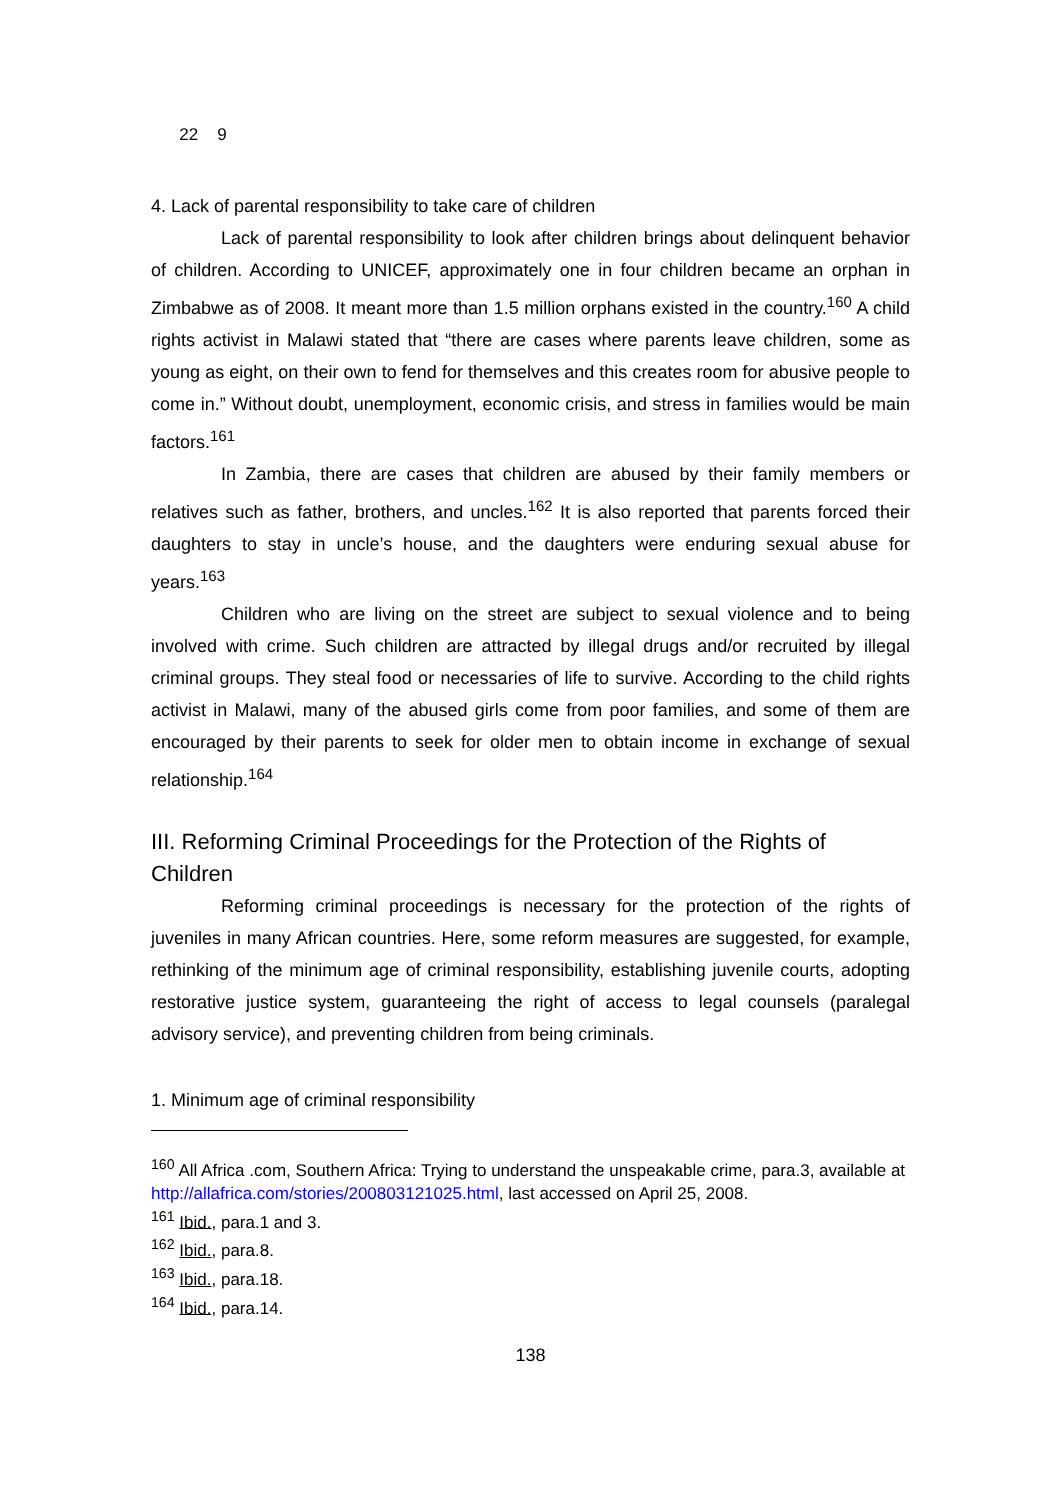22 9
4. Lack of parental responsibility to take care of children
Lack of parental responsibility to look after children brings about delinquent behavior of children. According to UNICEF, approximately one in four children became an orphan in Zimbabwe as of 2008. It meant more than 1.5 million orphans existed in the country.<sup>160</sup> A child rights activist in Malawi stated that “there are cases where parents leave children, some as young as eight, on their own to fend for themselves and this creates room for abusive people to come in.” Without doubt, unemployment, economic crisis, and stress in families would be main factors.<sup>161</sup>
In Zambia, there are cases that children are abused by their family members or relatives such as father, brothers, and uncles.<sup>162</sup> It is also reported that parents forced their daughters to stay in uncle’s house, and the daughters were enduring sexual abuse for years.<sup>163</sup>
Children who are living on the street are subject to sexual violence and to being involved with crime. Such children are attracted by illegal drugs and/or recruited by illegal criminal groups. They steal food or necessaries of life to survive. According to the child rights activist in Malawi, many of the abused girls come from poor families, and some of them are encouraged by their parents to seek for older men to obtain income in exchange of sexual relationship.<sup>164</sup>
III. Reforming Criminal Proceedings for the Protection of the Rights of Children
Reforming criminal proceedings is necessary for the protection of the rights of juveniles in many African countries. Here, some reform measures are suggested, for example, rethinking of the minimum age of criminal responsibility, establishing juvenile courts, adopting restorative justice system, guaranteeing the right of access to legal counsels (paralegal advisory service), and preventing children from being criminals.
1. Minimum age of criminal responsibility
<sup>160</sup> All Africa .com, Southern Africa: Trying to understand the unspeakable crime, para.3, available at http://allafrica.com/stories/200803121025.html, last accessed on April 25, 2008.
<sup>161</sup> Ibid., para.1 and 3.
<sup>162</sup> Ibid., para.8.
<sup>163</sup> Ibid., para.18.
<sup>164</sup> Ibid., para.14.
138